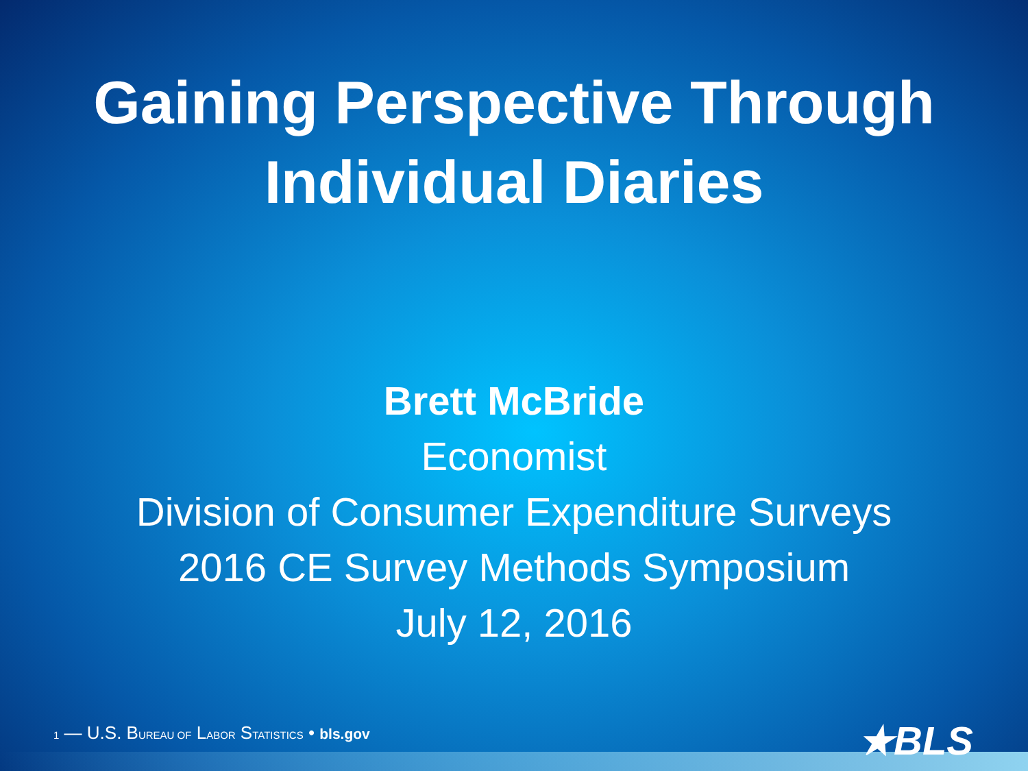Gaining Perspective Through
Individual Diaries
Brett McBride
Economist
Division of Consumer Expenditure Surveys
2016 CE Survey Methods Symposium
July 12, 2016
1 — U.S. BUREAU OF LABOR STATISTICS • bls.gov ★BLS